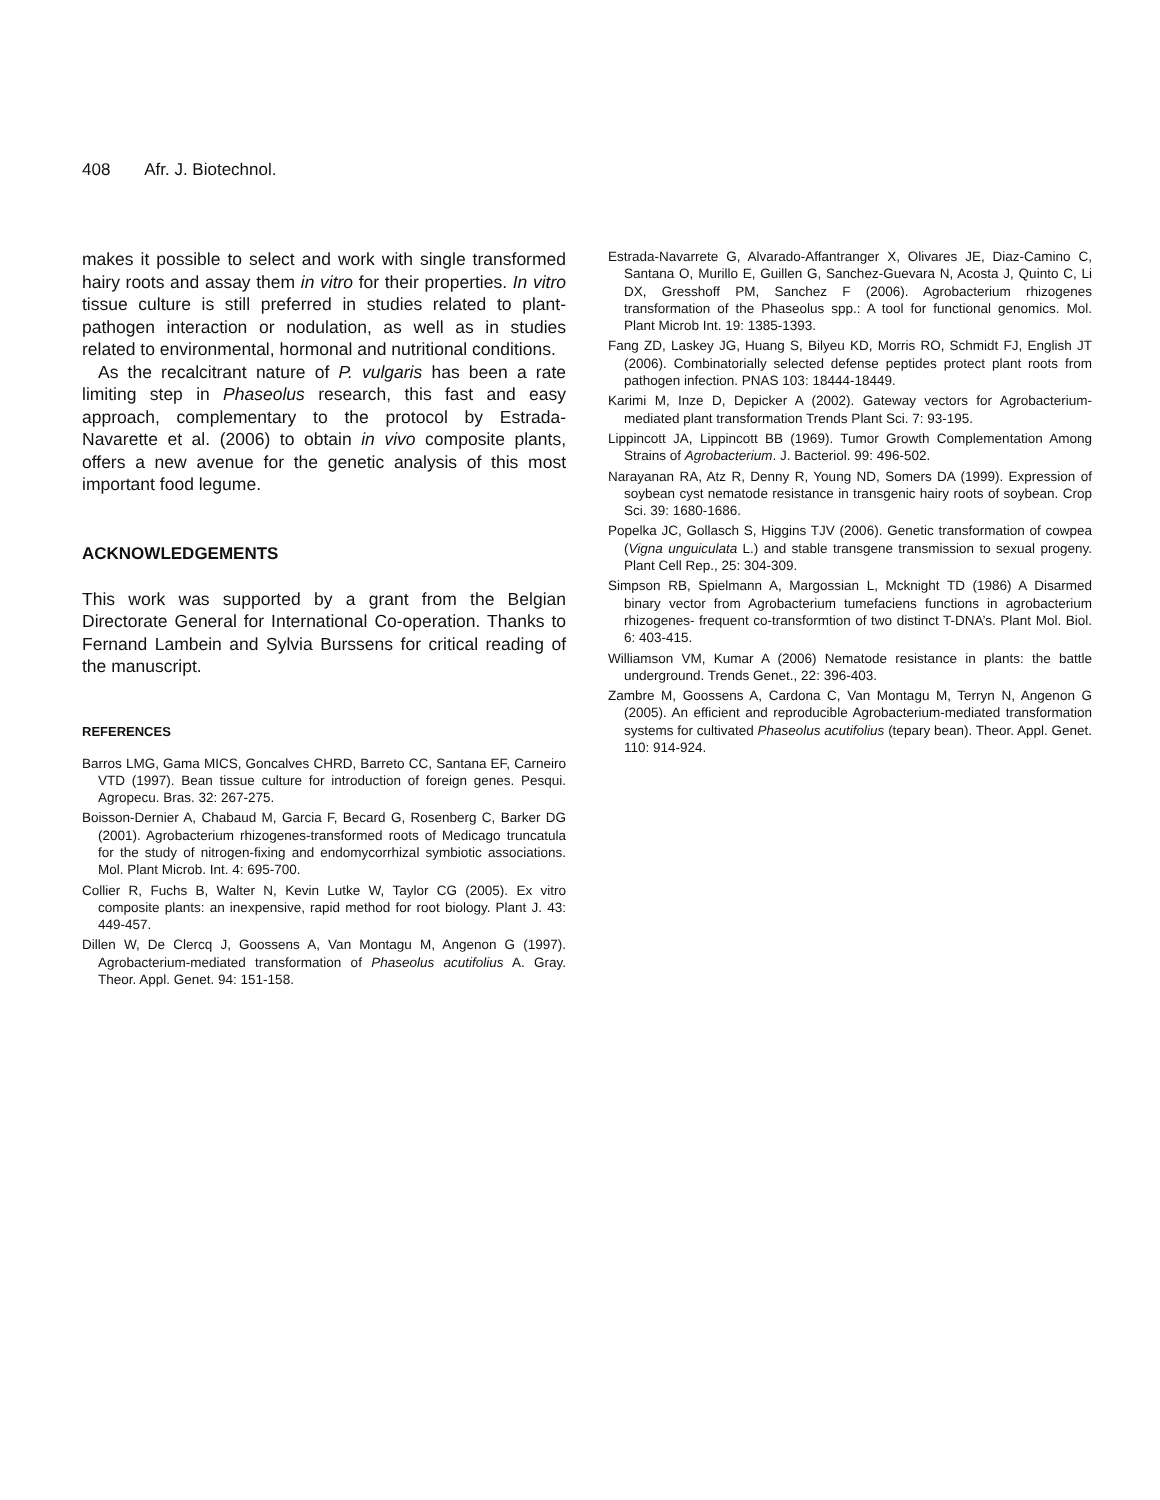408 Afr. J. Biotechnol.
makes it possible to select and work with single transformed hairy roots and assay them in vitro for their properties. In vitro tissue culture is still preferred in studies related to plant-pathogen interaction or nodulation, as well as in studies related to environmental, hormonal and nutritional conditions.
As the recalcitrant nature of P. vulgaris has been a rate limiting step in Phaseolus research, this fast and easy approach, complementary to the protocol by Estrada-Navarette et al. (2006) to obtain in vivo composite plants, offers a new avenue for the genetic analysis of this most important food legume.
ACKNOWLEDGEMENTS
This work was supported by a grant from the Belgian Directorate General for International Co-operation. Thanks to Fernand Lambein and Sylvia Burssens for critical reading of the manuscript.
REFERENCES
Barros LMG, Gama MICS, Goncalves CHRD, Barreto CC, Santana EF, Carneiro VTD (1997). Bean tissue culture for introduction of foreign genes. Pesqui. Agropecu. Bras. 32: 267-275.
Boisson-Dernier A, Chabaud M, Garcia F, Becard G, Rosenberg C, Barker DG (2001). Agrobacterium rhizogenes-transformed roots of Medicago truncatula for the study of nitrogen-fixing and endomycorrhizal symbiotic associations. Mol. Plant Microb. Int. 4: 695-700.
Collier R, Fuchs B, Walter N, Kevin Lutke W, Taylor CG (2005). Ex vitro composite plants: an inexpensive, rapid method for root biology. Plant J. 43: 449-457.
Dillen W, De Clercq J, Goossens A, Van Montagu M, Angenon G (1997). Agrobacterium-mediated transformation of Phaseolus acutifolius A. Gray. Theor. Appl. Genet. 94: 151-158.
Estrada-Navarrete G, Alvarado-Affantranger X, Olivares JE, Diaz-Camino C, Santana O, Murillo E, Guillen G, Sanchez-Guevara N, Acosta J, Quinto C, Li DX, Gresshoff PM, Sanchez F (2006). Agrobacterium rhizogenes transformation of the Phaseolus spp.: A tool for functional genomics. Mol. Plant Microb Int. 19: 1385-1393.
Fang ZD, Laskey JG, Huang S, Bilyeu KD, Morris RO, Schmidt FJ, English JT (2006). Combinatorially selected defense peptides protect plant roots from pathogen infection. PNAS 103: 18444-18449.
Karimi M, Inze D, Depicker A (2002). Gateway vectors for Agrobacterium-mediated plant transformation Trends Plant Sci. 7: 93-195.
Lippincott JA, Lippincott BB (1969). Tumor Growth Complementation Among Strains of Agrobacterium. J. Bacteriol. 99: 496-502.
Narayanan RA, Atz R, Denny R, Young ND, Somers DA (1999). Expression of soybean cyst nematode resistance in transgenic hairy roots of soybean. Crop Sci. 39: 1680-1686.
Popelka JC, Gollasch S, Higgins TJV (2006). Genetic transformation of cowpea (Vigna unguiculata L.) and stable transgene transmission to sexual progeny. Plant Cell Rep., 25: 304-309.
Simpson RB, Spielmann A, Margossian L, Mcknight TD (1986) A Disarmed binary vector from Agrobacterium tumefaciens functions in agrobacterium rhizogenes- frequent co-transformtion of two distinct T-DNA’s. Plant Mol. Biol. 6: 403-415.
Williamson VM, Kumar A (2006) Nematode resistance in plants: the battle underground. Trends Genet., 22: 396-403.
Zambre M, Goossens A, Cardona C, Van Montagu M, Terryn N, Angenon G (2005). An efficient and reproducible Agrobacterium-mediated transformation systems for cultivated Phaseolus acutifolius (tepary bean). Theor. Appl. Genet. 110: 914-924.